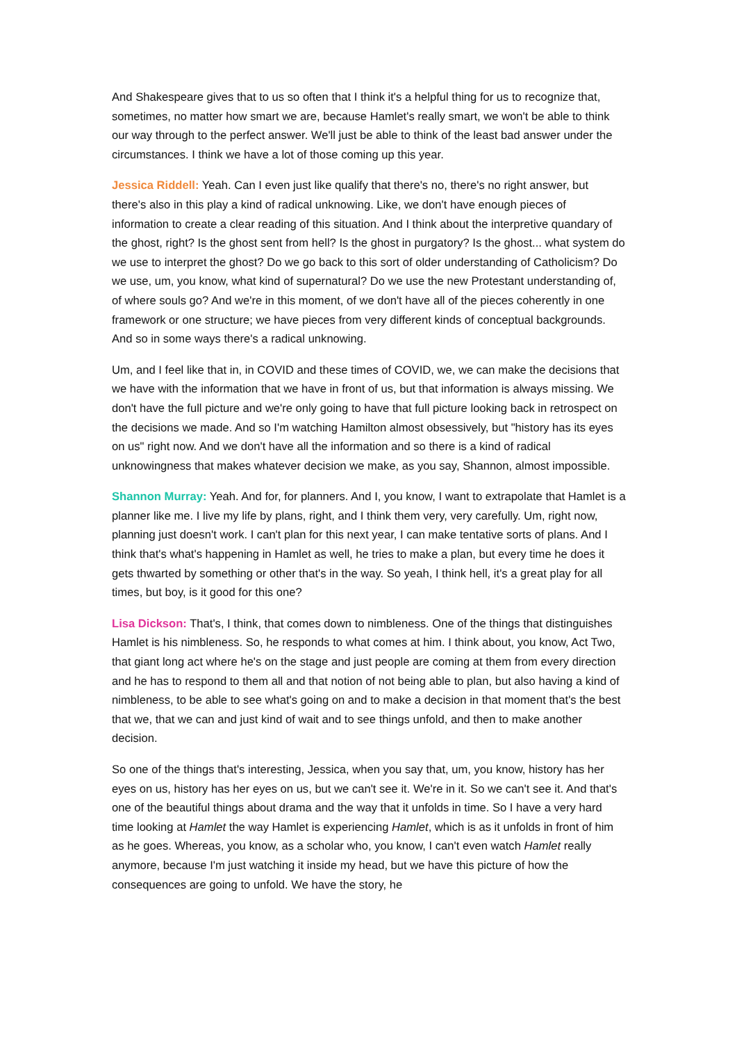And Shakespeare gives that to us so often that I think it's a helpful thing for us to recognize that, sometimes, no matter how smart we are, because Hamlet's really smart, we won't be able to think our way through to the perfect answer. We'll just be able to think of the least bad answer under the circumstances. I think we have a lot of those coming up this year.
Jessica Riddell: Yeah. Can I even just like qualify that there's no, there's no right answer, but there's also in this play a kind of radical unknowing. Like, we don't have enough pieces of information to create a clear reading of this situation. And I think about the interpretive quandary of the ghost, right? Is the ghost sent from hell? Is the ghost in purgatory? Is the ghost... what system do we use to interpret the ghost? Do we go back to this sort of older understanding of Catholicism? Do we use, um, you know, what kind of supernatural? Do we use the new Protestant understanding of, of where souls go? And we're in this moment, of we don't have all of the pieces coherently in one framework or one structure; we have pieces from very different kinds of conceptual backgrounds. And so in some ways there's a radical unknowing.
Um, and I feel like that in, in COVID and these times of COVID, we, we can make the decisions that we have with the information that we have in front of us, but that information is always missing. We don't have the full picture and we're only going to have that full picture looking back in retrospect on the decisions we made. And so I'm watching Hamilton almost obsessively, but "history has its eyes on us" right now. And we don't have all the information and so there is a kind of radical unknowingness that makes whatever decision we make, as you say, Shannon, almost impossible.
Shannon Murray: Yeah. And for, for planners. And I, you know, I want to extrapolate that Hamlet is a planner like me. I live my life by plans, right, and I think them very, very carefully. Um, right now, planning just doesn't work. I can't plan for this next year, I can make tentative sorts of plans. And I think that's what's happening in Hamlet as well, he tries to make a plan, but every time he does it gets thwarted by something or other that's in the way. So yeah, I think hell, it's a great play for all times, but boy, is it good for this one?
Lisa Dickson: That's, I think, that comes down to nimbleness. One of the things that distinguishes Hamlet is his nimbleness. So, he responds to what comes at him. I think about, you know, Act Two, that giant long act where he's on the stage and just people are coming at them from every direction and he has to respond to them all and that notion of not being able to plan, but also having a kind of nimbleness, to be able to see what's going on and to make a decision in that moment that's the best that we, that we can and just kind of wait and to see things unfold, and then to make another decision.
So one of the things that's interesting, Jessica, when you say that, um, you know, history has her eyes on us, history has her eyes on us, but we can't see it. We're in it. So we can't see it. And that's one of the beautiful things about drama and the way that it unfolds in time. So I have a very hard time looking at Hamlet the way Hamlet is experiencing Hamlet, which is as it unfolds in front of him as he goes. Whereas, you know, as a scholar who, you know, I can't even watch Hamlet really anymore, because I'm just watching it inside my head, but we have this picture of how the consequences are going to unfold. We have the story, he